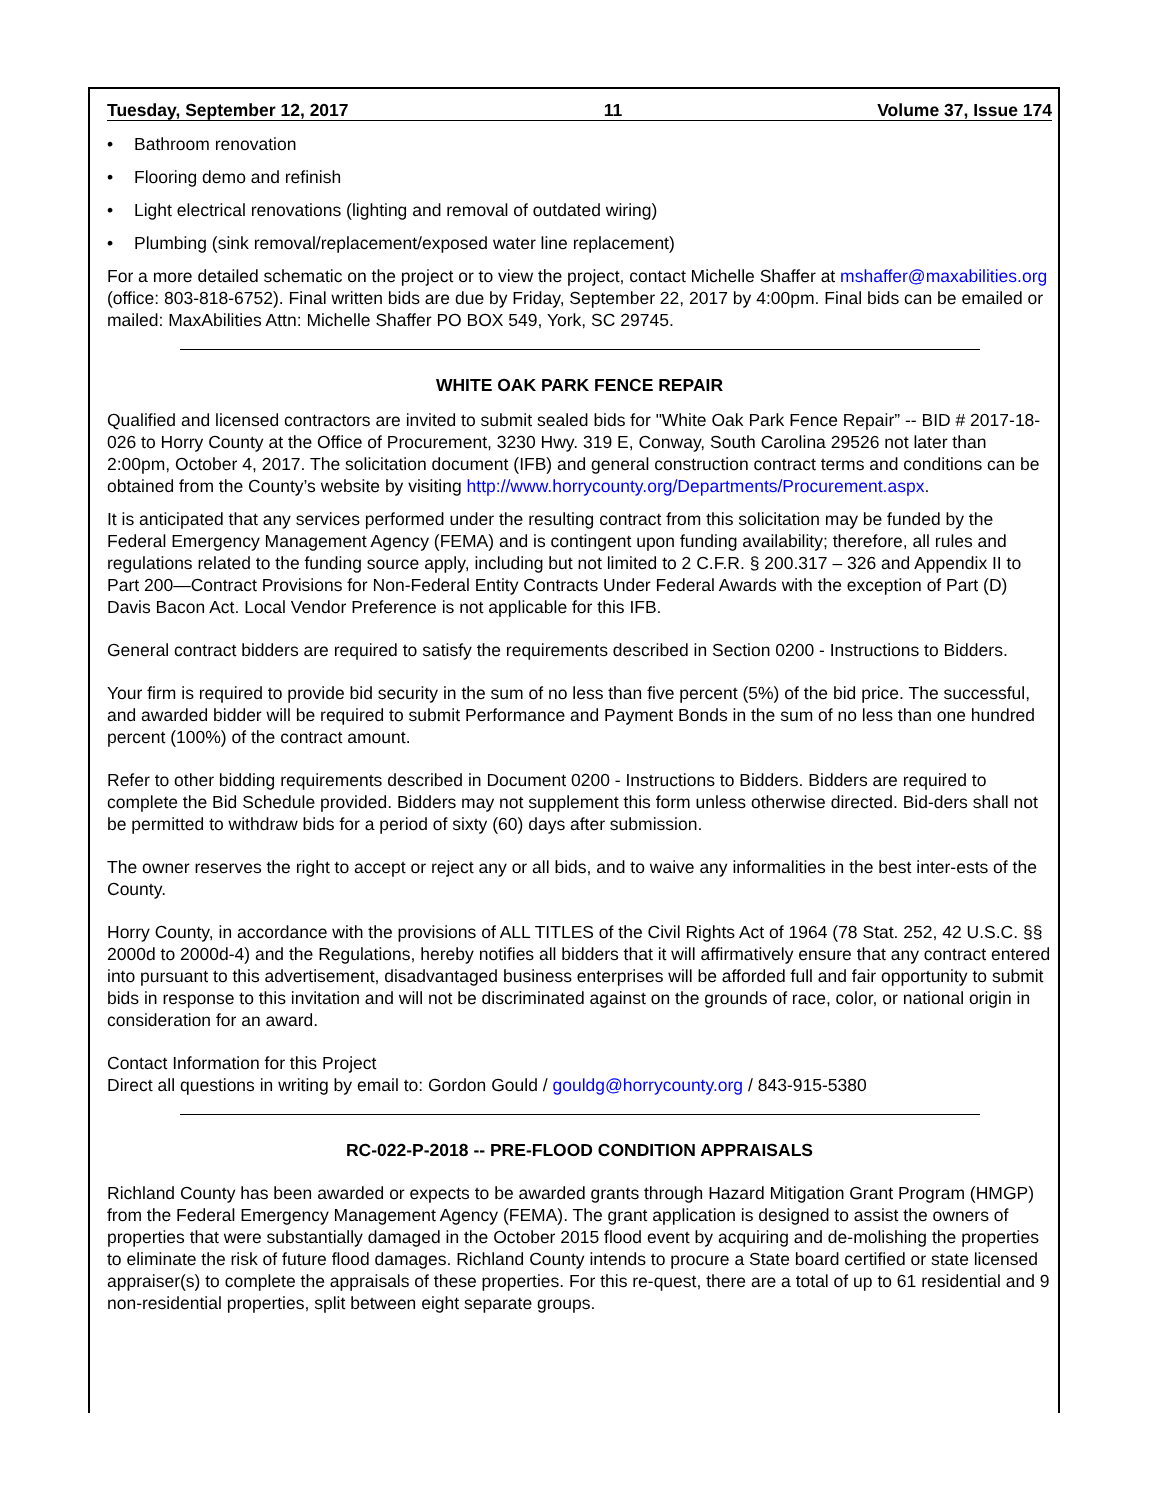Tuesday, September 12, 2017 11 Volume 37, Issue 174
• Bathroom renovation
• Flooring demo and refinish
• Light electrical renovations (lighting and removal of outdated wiring)
• Plumbing (sink removal/replacement/exposed water line replacement)
For a more detailed schematic on the project or to view the project, contact Michelle Shaffer at mshaffer@maxabilities.org (office: 803-818-6752). Final written bids are due by Friday, September 22, 2017 by 4:00pm. Final bids can be emailed or mailed: MaxAbilities Attn: Michelle Shaffer PO BOX 549, York, SC 29745.
WHITE OAK PARK FENCE REPAIR
Qualified and licensed contractors are invited to submit sealed bids for "White Oak Park Fence Repair” -- BID # 2017-18-026 to Horry County at the Office of Procurement, 3230 Hwy. 319 E, Conway, South Carolina 29526 not later than 2:00pm, October 4, 2017. The solicitation document (IFB) and general construction contract terms and conditions can be obtained from the County’s website by visiting http://www.horrycounty.org/Departments/Procurement.aspx.
It is anticipated that any services performed under the resulting contract from this solicitation may be funded by the Federal Emergency Management Agency (FEMA) and is contingent upon funding availability; therefore, all rules and regulations related to the funding source apply, including but not limited to 2 C.F.R. § 200.317 – 326 and Appendix II to Part 200—Contract Provisions for Non-Federal Entity Contracts Under Federal Awards with the exception of Part (D) Davis Bacon Act. Local Vendor Preference is not applicable for this IFB.
General contract bidders are required to satisfy the requirements described in Section 0200 - Instructions to Bidders.
Your firm is required to provide bid security in the sum of no less than five percent (5%) of the bid price. The successful, and awarded bidder will be required to submit Performance and Payment Bonds in the sum of no less than one hundred percent (100%) of the contract amount.
Refer to other bidding requirements described in Document 0200 - Instructions to Bidders. Bidders are required to complete the Bid Schedule provided. Bidders may not supplement this form unless otherwise directed. Bid-ders shall not be permitted to withdraw bids for a period of sixty (60) days after submission.
The owner reserves the right to accept or reject any or all bids, and to waive any informalities in the best inter-ests of the County.
Horry County, in accordance with the provisions of ALL TITLES of the Civil Rights Act of 1964 (78 Stat. 252, 42 U.S.C. §§ 2000d to 2000d-4) and the Regulations, hereby notifies all bidders that it will affirmatively ensure that any contract entered into pursuant to this advertisement, disadvantaged business enterprises will be afforded full and fair opportunity to submit bids in response to this invitation and will not be discriminated against on the grounds of race, color, or national origin in consideration for an award.
Contact Information for this Project
Direct all questions in writing by email to: Gordon Gould / gouldg@horrycounty.org / 843-915-5380
RC-022-P-2018 -- PRE-FLOOD CONDITION APPRAISALS
Richland County has been awarded or expects to be awarded grants through Hazard Mitigation Grant Program (HMGP) from the Federal Emergency Management Agency (FEMA). The grant application is designed to assist the owners of properties that were substantially damaged in the October 2015 flood event by acquiring and de-molishing the properties to eliminate the risk of future flood damages. Richland County intends to procure a State board certified or state licensed appraiser(s) to complete the appraisals of these properties. For this re-quest, there are a total of up to 61 residential and 9 non-residential properties, split between eight separate groups.